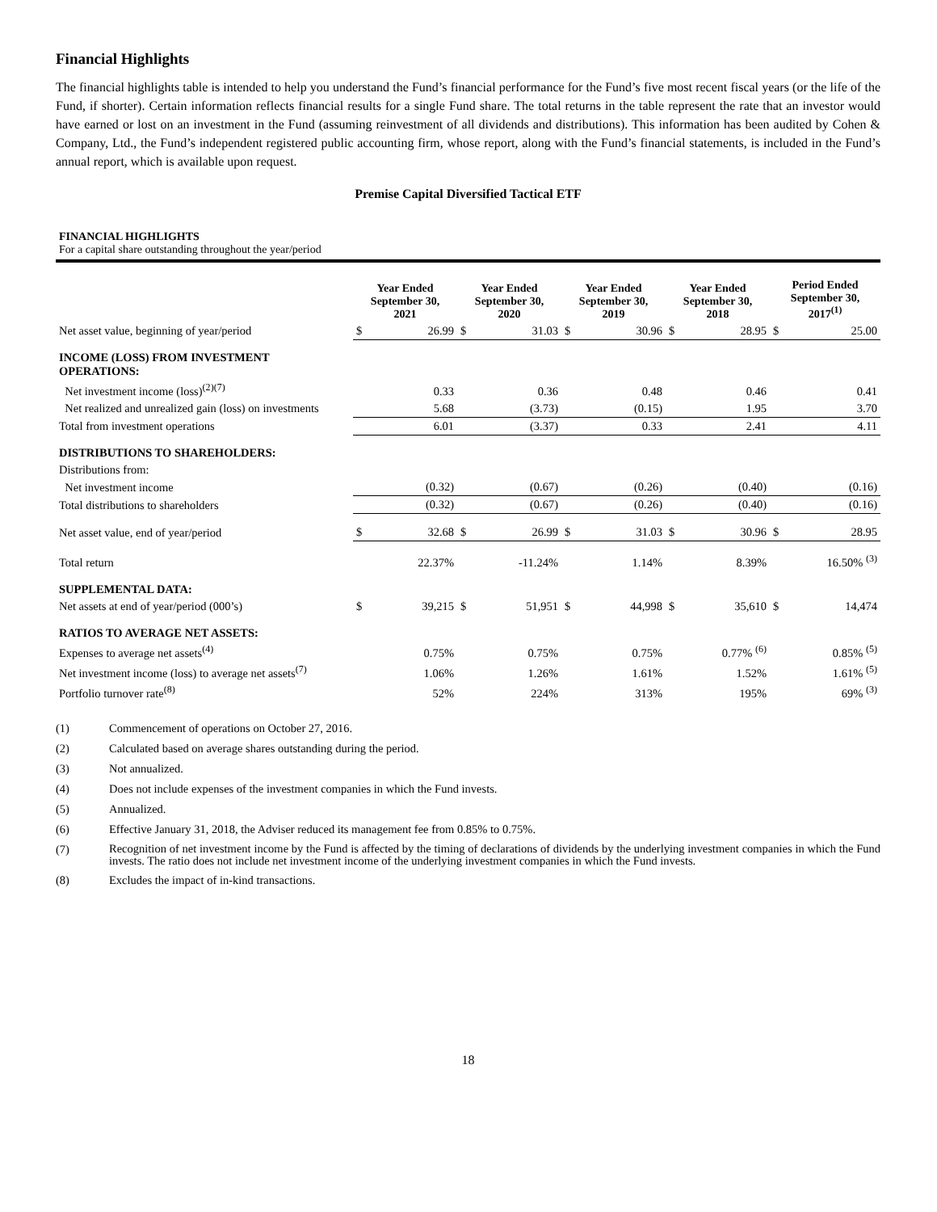Financial Highlights
The financial highlights table is intended to help you understand the Fund’s financial performance for the Fund’s five most recent fiscal years (or the life of the Fund, if shorter). Certain information reflects financial results for a single Fund share. The total returns in the table represent the rate that an investor would have earned or lost on an investment in the Fund (assuming reinvestment of all dividends and distributions). This information has been audited by Cohen & Company, Ltd., the Fund’s independent registered public accounting firm, whose report, along with the Fund’s financial statements, is included in the Fund’s annual report, which is available upon request.
Premise Capital Diversified Tactical ETF
FINANCIAL HIGHLIGHTS
For a capital share outstanding throughout the year/period
| | Year Ended September 30, 2021 | | Year Ended September 30, 2020 | | Year Ended September 30, 2019 | | Year Ended September 30, 2018 | | Period Ended September 30, 2017<sup>(1)</sup> | |
| --- | --- | --- | --- | --- | --- | --- | --- | --- | --- | --- |
| Net asset value, beginning of year/period | $ | 26.99 | $ | 31.03 | $ | 30.96 | $ | 28.95 | $ | 25.00 |
| INCOME (LOSS) FROM INVESTMENT OPERATIONS: | | | | | | | | | | |
| Net investment income (loss)<sup>(2)(7)</sup> | | 0.33 | | 0.36 | | 0.48 | | 0.46 | | 0.41 |
| Net realized and unrealized gain (loss) on investments | | 5.68 | | (3.73) | | (0.15) | | 1.95 | | 3.70 |
| Total from investment operations | | 6.01 | | (3.37) | | 0.33 | | 2.41 | | 4.11 |
| DISTRIBUTIONS TO SHAREHOLDERS: | | | | | | | | | | |
| Distributions from: | | | | | | | | | | |
| Net investment income | | (0.32) | | (0.67) | | (0.26) | | (0.40) | | (0.16) |
| Total distributions to shareholders | | (0.32) | | (0.67) | | (0.26) | | (0.40) | | (0.16) |
| Net asset value, end of year/period | $ | 32.68 | $ | 26.99 | $ | 31.03 | $ | 30.96 | $ | 28.95 |
| Total return | | 22.37% | | -11.24% | | 1.14% | | 8.39% | | 16.50% <sup>(3)</sup> |
| SUPPLEMENTAL DATA: | | | | | | | | | | |
| Net assets at end of year/period (000’s) | $ | 39,215 | $ | 51,951 | $ | 44,998 | $ | 35,610 | $ | 14,474 |
| RATIOS TO AVERAGE NET ASSETS: | | | | | | | | | | |
| Expenses to average net assets<sup>(4)</sup> | | 0.75% | | 0.75% | | 0.75% | | 0.77% <sup>(6)</sup> | | 0.85% <sup>(5)</sup> |
| Net investment income (loss) to average net assets<sup>(7)</sup> | | 1.06% | | 1.26% | | 1.61% | | 1.52% | | 1.61% <sup>(5)</sup> |
| Portfolio turnover rate<sup>(8)</sup> | | 52% | | 224% | | 313% | | 195% | | 69% <sup>(3)</sup> |
(1) Commencement of operations on October 27, 2016.
(2) Calculated based on average shares outstanding during the period.
(3) Not annualized.
(4) Does not include expenses of the investment companies in which the Fund invests.
(5) Annualized.
(6) Effective January 31, 2018, the Adviser reduced its management fee from 0.85% to 0.75%.
(7) Recognition of net investment income by the Fund is affected by the timing of declarations of dividends by the underlying investment companies in which the Fund invests. The ratio does not include net investment income of the underlying investment companies in which the Fund invests.
(8) Excludes the impact of in-kind transactions.
18